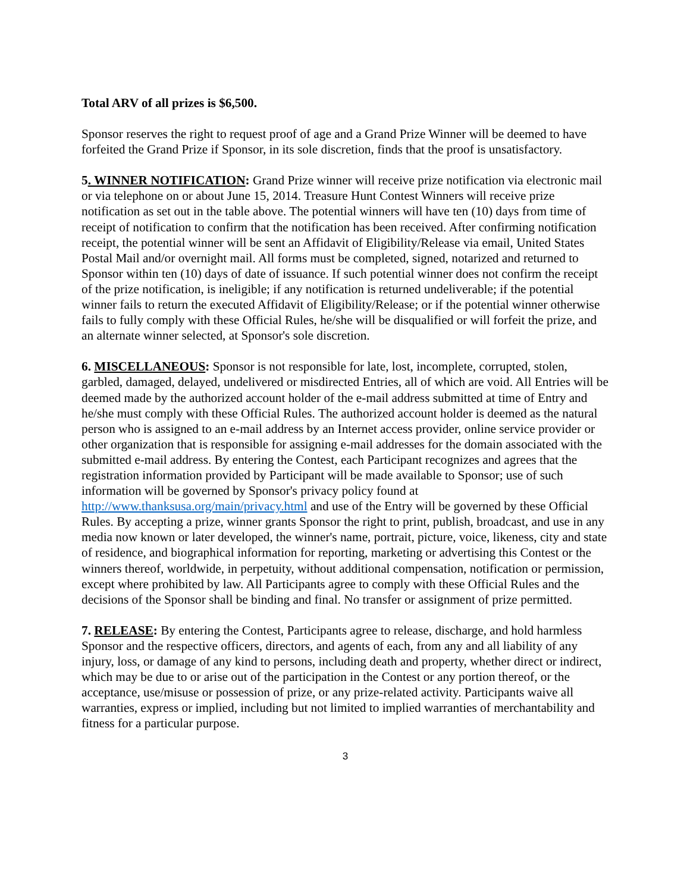Total ARV of all prizes is $6,500.
Sponsor reserves the right to request proof of age and a Grand Prize Winner will be deemed to have forfeited the Grand Prize if Sponsor, in its sole discretion, finds that the proof is unsatisfactory.
5. WINNER NOTIFICATION: Grand Prize winner will receive prize notification via electronic mail or via telephone on or about June 15, 2014. Treasure Hunt Contest Winners will receive prize notification as set out in the table above. The potential winners will have ten (10) days from time of receipt of notification to confirm that the notification has been received. After confirming notification receipt, the potential winner will be sent an Affidavit of Eligibility/Release via email, United States Postal Mail and/or overnight mail. All forms must be completed, signed, notarized and returned to Sponsor within ten (10) days of date of issuance. If such potential winner does not confirm the receipt of the prize notification, is ineligible; if any notification is returned undeliverable; if the potential winner fails to return the executed Affidavit of Eligibility/Release; or if the potential winner otherwise fails to fully comply with these Official Rules, he/she will be disqualified or will forfeit the prize, and an alternate winner selected, at Sponsor's sole discretion.
6. MISCELLANEOUS: Sponsor is not responsible for late, lost, incomplete, corrupted, stolen, garbled, damaged, delayed, undelivered or misdirected Entries, all of which are void. All Entries will be deemed made by the authorized account holder of the e-mail address submitted at time of Entry and he/she must comply with these Official Rules. The authorized account holder is deemed as the natural person who is assigned to an e-mail address by an Internet access provider, online service provider or other organization that is responsible for assigning e-mail addresses for the domain associated with the submitted e-mail address. By entering the Contest, each Participant recognizes and agrees that the registration information provided by Participant will be made available to Sponsor; use of such information will be governed by Sponsor's privacy policy found at http://www.thanksusa.org/main/privacy.html and use of the Entry will be governed by these Official Rules. By accepting a prize, winner grants Sponsor the right to print, publish, broadcast, and use in any media now known or later developed, the winner's name, portrait, picture, voice, likeness, city and state of residence, and biographical information for reporting, marketing or advertising this Contest or the winners thereof, worldwide, in perpetuity, without additional compensation, notification or permission, except where prohibited by law. All Participants agree to comply with these Official Rules and the decisions of the Sponsor shall be binding and final. No transfer or assignment of prize permitted.
7. RELEASE: By entering the Contest, Participants agree to release, discharge, and hold harmless Sponsor and the respective officers, directors, and agents of each, from any and all liability of any injury, loss, or damage of any kind to persons, including death and property, whether direct or indirect, which may be due to or arise out of the participation in the Contest or any portion thereof, or the acceptance, use/misuse or possession of prize, or any prize-related activity. Participants waive all warranties, express or implied, including but not limited to implied warranties of merchantability and fitness for a particular purpose.
3